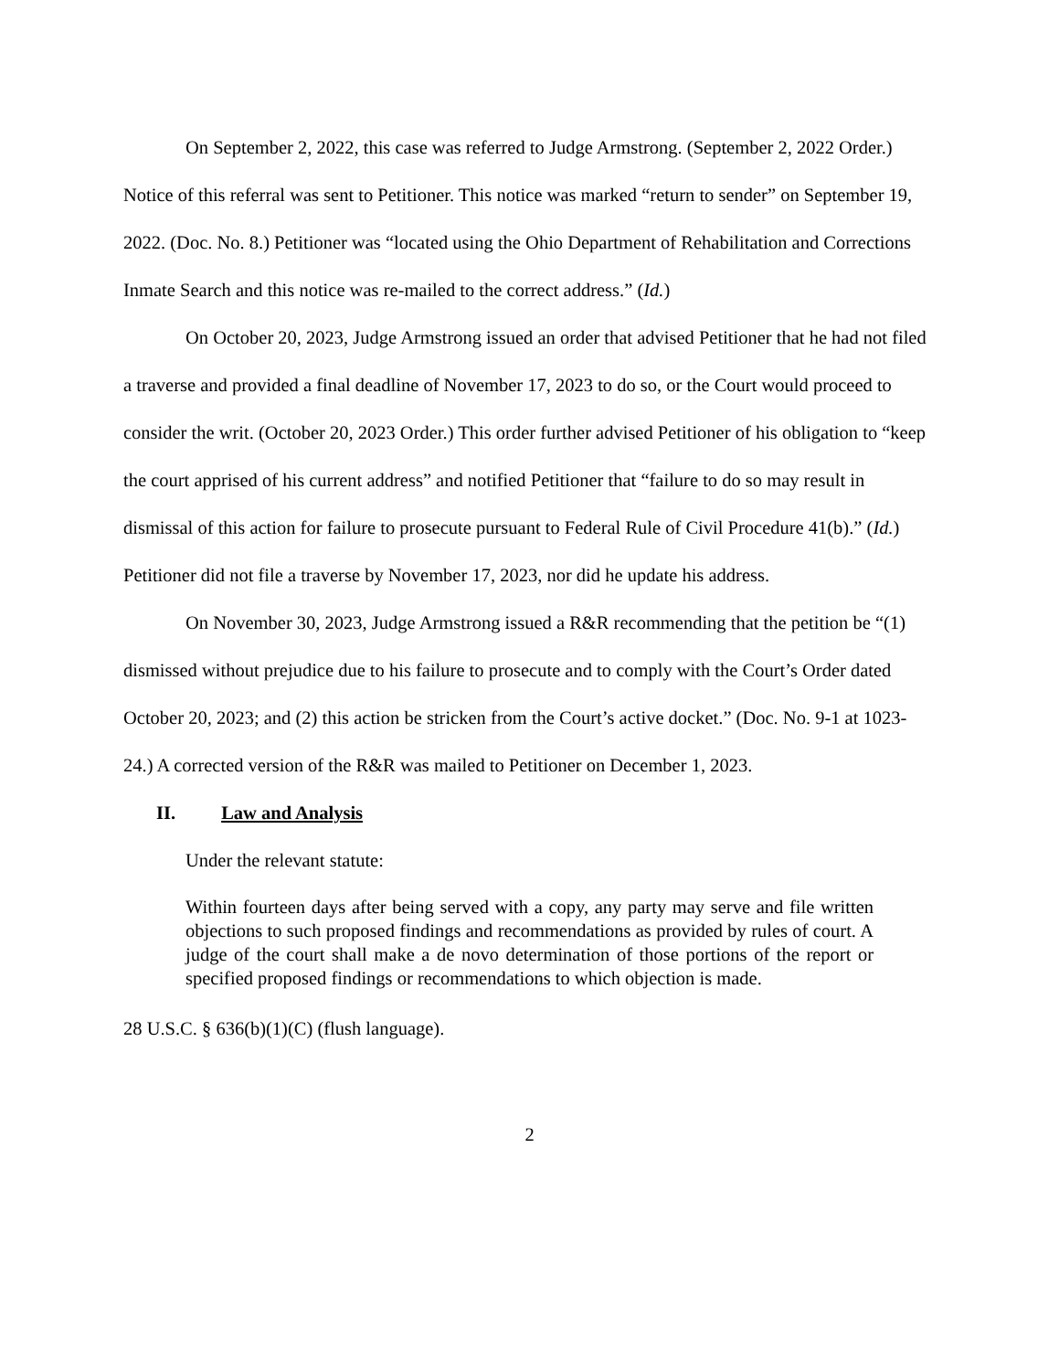On September 2, 2022, this case was referred to Judge Armstrong. (September 2, 2022 Order.) Notice of this referral was sent to Petitioner. This notice was marked “return to sender” on September 19, 2022. (Doc. No. 8.) Petitioner was “located using the Ohio Department of Rehabilitation and Corrections Inmate Search and this notice was re-mailed to the correct address.” (Id.)
On October 20, 2023, Judge Armstrong issued an order that advised Petitioner that he had not filed a traverse and provided a final deadline of November 17, 2023 to do so, or the Court would proceed to consider the writ. (October 20, 2023 Order.) This order further advised Petitioner of his obligation to “keep the court apprised of his current address” and notified Petitioner that “failure to do so may result in dismissal of this action for failure to prosecute pursuant to Federal Rule of Civil Procedure 41(b).” (Id.) Petitioner did not file a traverse by November 17, 2023, nor did he update his address.
On November 30, 2023, Judge Armstrong issued a R&R recommending that the petition be “(1) dismissed without prejudice due to his failure to prosecute and to comply with the Court’s Order dated October 20, 2023; and (2) this action be stricken from the Court’s active docket.” (Doc. No. 9-1 at 1023-24.) A corrected version of the R&R was mailed to Petitioner on December 1, 2023.
II. Law and Analysis
Under the relevant statute:
Within fourteen days after being served with a copy, any party may serve and file written objections to such proposed findings and recommendations as provided by rules of court. A judge of the court shall make a de novo determination of those portions of the report or specified proposed findings or recommendations to which objection is made.
28 U.S.C. § 636(b)(1)(C) (flush language).
2